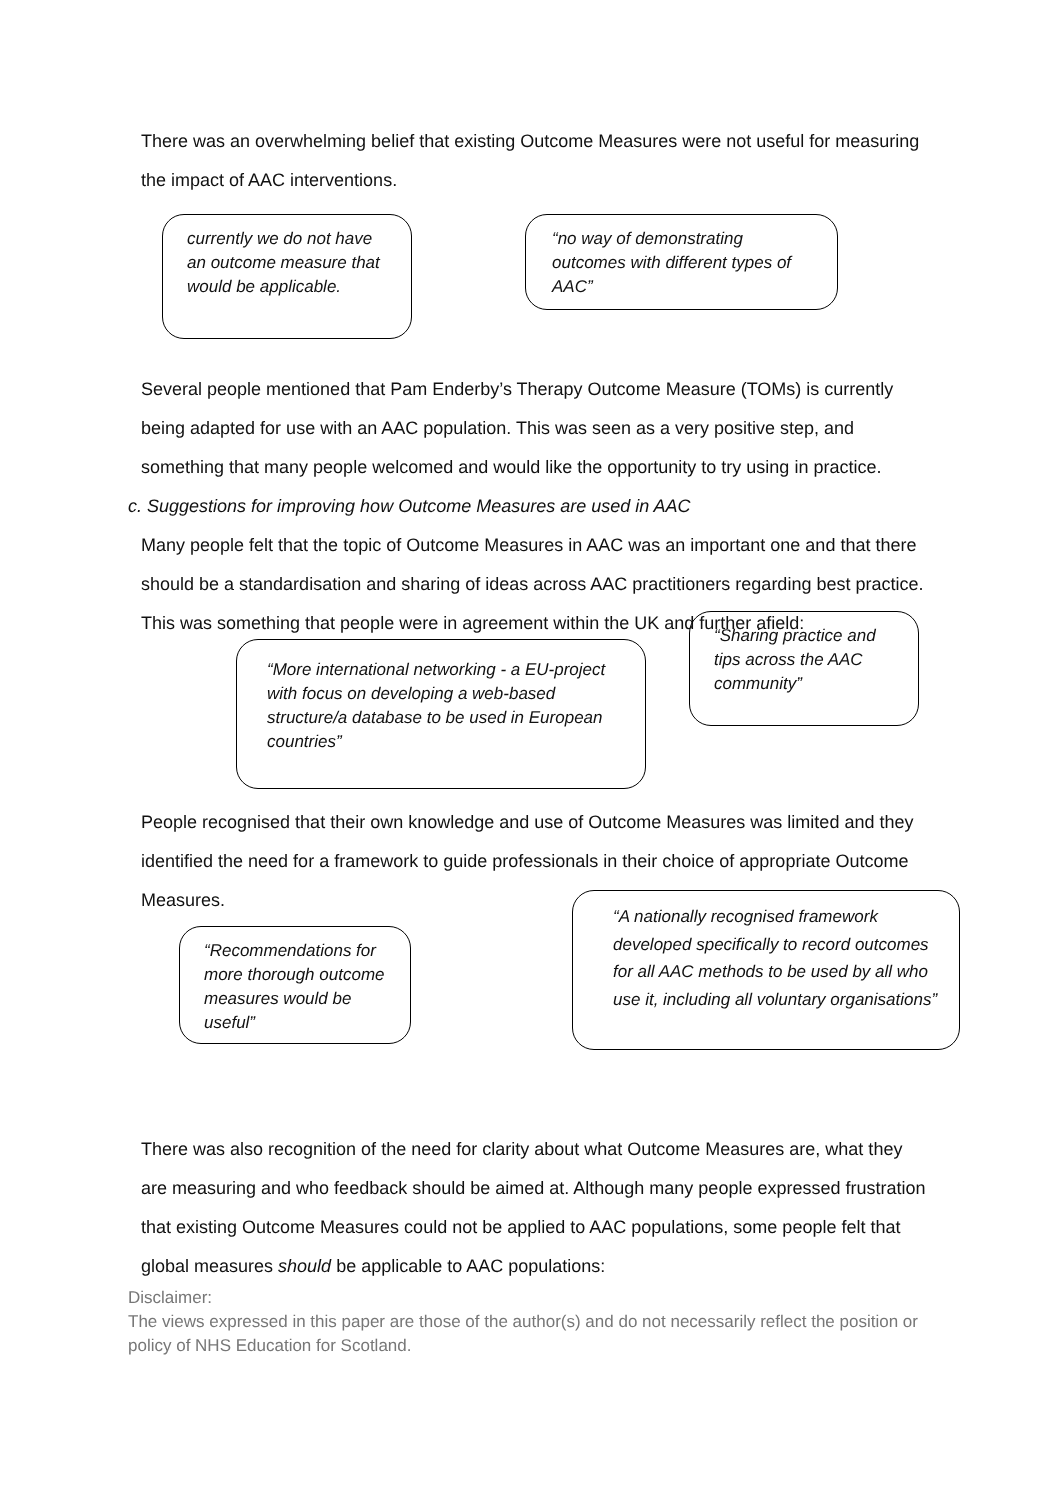There was an overwhelming belief that existing Outcome Measures were not useful for measuring the impact of AAC interventions.
currently we do not have an outcome measure that would be applicable.
“no way of demonstrating outcomes with different types of AAC”
Several people mentioned that Pam Enderby’s Therapy Outcome Measure (TOMs) is currently being adapted for use with an AAC population. This was seen as a very positive step, and something that many people welcomed and would like the opportunity to try using in practice.
c. Suggestions for improving how Outcome Measures are used in AAC
Many people felt that the topic of Outcome Measures in AAC was an important one and that there should be a standardisation and sharing of ideas across AAC practitioners regarding best practice. This was something that people were in agreement within the UK and further afield:
“More international networking - a EU-project with focus on developing a web-based structure/a database to be used in European countries”
“Sharing practice and tips across the AAC community”
People recognised that their own knowledge and use of Outcome Measures was limited and they identified the need for a framework to guide professionals in their choice of appropriate Outcome Measures.
“Recommendations for more thorough outcome measures would be useful”
“A nationally recognised framework developed specifically to record outcomes for all AAC methods to be used by all who use it, including all voluntary organisations”
There was also recognition of the need for clarity about what Outcome Measures are, what they are measuring and who feedback should be aimed at. Although many people expressed frustration that existing Outcome Measures could not be applied to AAC populations, some people felt that global measures should be applicable to AAC populations:
Disclaimer:
The views expressed in this paper are those of the author(s) and do not necessarily reflect the position or policy of NHS Education for Scotland.